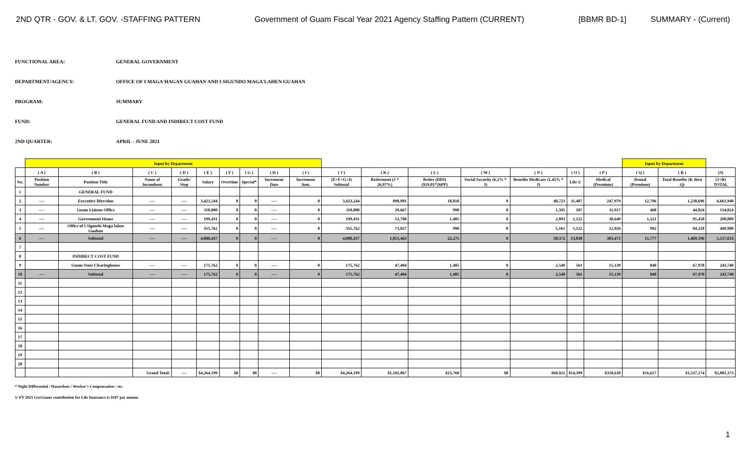2ND QTR - GOV. & LT. GOV. -STAFFING PATTERN Government of Guam Fiscal Year 2021 Agency Staffing Pattern (CURRENT) [BBMR BD-1] SUMMARY - (Current)
FUNCTIONAL AREA: GENERAL GOVERNMENT
DEPARTMENT/AGENCY: OFFICE OF I MAGA'HAGAN GUAHAN AND I SIGUNDO MAGA'LAHEN GUAHAN
PROGRAM: SUMMARY
FUND: GENERAL FUND AND INDIRECT COST FUND
2ND QUARTER: APRIL - JUNE 2021
| | Input by Department | | | | | | | | | | | | | | | | Input by Department | | |
| | ( A ) | ( B ) | ( C ) | ( D ) | ( E ) | ( F ) | ( G ) | ( H ) | ( I ) | ( J ) | ( K ) | ( L ) | ( M ) | ( N ) | ( O ) | ( P ) | ( Q ) | ( R ) | (S) |
| No. | Position Number | Position Title | Name of Incumbent | Grade/ Step | Salary | Overtime | Special* | Increment Date | Increment Amt. | (E+F+G+I) Subtotal | Retirement (J * 26.97%) | Retire (DDI) ($19.01*26PP) | Social Security (6.2% * J) | Benefits Medicare (1.45% * J) | Life 1/ | Medical (Premium) | Dental (Premium) | Total Benefits (K thru Q) | (J+R) TOTAL |
| 1 | | GENERAL FUND | | | | | | | | | | | | | | | | | |
| 2 | ---- | Executive Direction | ---- | ---- | 3,423,244 | 0 | 0 | ---- | 0 | 3,423,244 | 898,981 | 18,810 | 0 | 48,723 | 11,407 | 247,979 | 12,796 | 1,238,696 | 4,661,940 |
| 3 | ---- | Guam Liaison Office | ---- | ---- | 110,000 | 0 | 0 | ---- | 0 | 110,000 | 29,667 | 990 | 0 | 1,595 | 187 | 11,917 | 468 | 44,824 | 154,824 |
| 4 | ---- | Government House | ---- | ---- | 199,431 | 0 | 0 | ---- | 0 | 199,431 | 53,788 | 1,485 | 0 | 2,893 | 1,122 | 30,649 | 1,521 | 91,458 | 290,889 |
| 5 | ---- | Office of I Sigundo Maga'lahen Guahan | ---- | ---- | 355,762 | 0 | 0 | ---- | 0 | 355,762 | 73,027 | 990 | 0 | 5,161 | 1,122 | 12,926 | 992 | 94,218 | 449,980 |
| 6 | ---- | Subtotal | ---- | ---- | 4,088,437 | 0 | 0 | ---- | 0 | 4,088,437 | 1,055,463 | 22,275 | 0 | 58,372 | 13,838 | 303,471 | 15,777 | 1,469,196 | 5,557,633 |
| 7 | | | | | | | | | | | | | | | | | | | |
| 8 | | INDIRECT COST FUND | | | | | | | | | | | | | | | | | |
| 9 | | Guam State Clearinghouse | ---- | ---- | 175,762 | 0 | 0 | ---- | 0 | 175,762 | 47,404 | 1,485 | 0 | 2,549 | 561 | 15,139 | 840 | 67,978 | 243,740 |
| 10 | ---- | Subtotal | ---- | ---- | 175,762 | 0 | 0 | ---- | 0 | 175,762 | 47,404 | 1,485 | 0 | 2,549 | 561 | 15,139 | 840 | 67,978 | 243,740 |
| 11 | | | | | | | | | | | | | | | | | | | |
| 12 | | | | | | | | | | | | | | | | | | | |
| 13 | | | | | | | | | | | | | | | | | | | |
| 14 | | | | | | | | | | | | | | | | | | | |
| 15 | | | | | | | | | | | | | | | | | | | |
| 16 | | | | | | | | | | | | | | | | | | | |
| 17 | | | | | | | | | | | | | | | | | | | |
| 18 | | | | | | | | | | | | | | | | | | | |
| 19 | | | | | | | | | | | | | | | | | | | |
| 20 | | | | | | | | | | | | | | | | | | | |
| | | | Grand Total: | ---- | $4,264,199 | $0 | $0 | ---- | $0 | $4,264,199 | $1,102,867 | $23,760 | $0 | $60,921 | $14,399 | $318,610 | $16,617 | $1,537,174 | $5,801,373 |
* Night Differential / Hazardous / Worker's Compensation / etc.
1/ FY 2021 GovGuam contribution for Life Insurance is $187 per annum
1